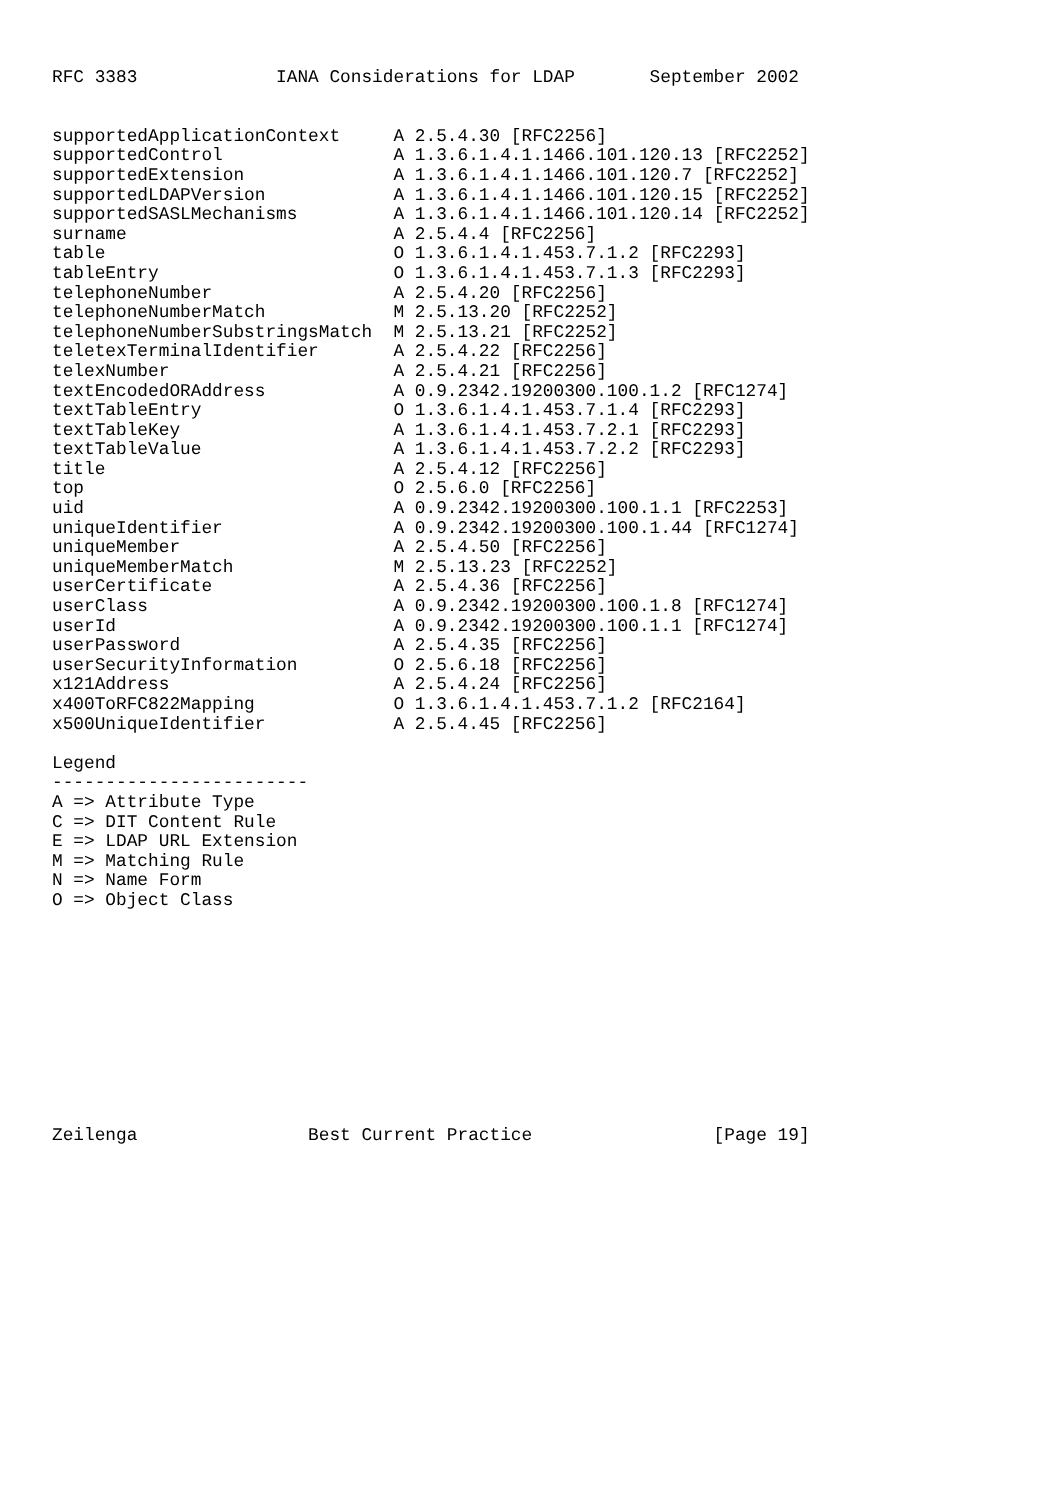RFC 3383             IANA Considerations for LDAP       September 2002


supportedApplicationContext     A 2.5.4.30 [RFC2256]
supportedControl                A 1.3.6.1.4.1.1466.101.120.13 [RFC2252]
supportedExtension              A 1.3.6.1.4.1.1466.101.120.7 [RFC2252]
supportedLDAPVersion            A 1.3.6.1.4.1.1466.101.120.15 [RFC2252]
supportedSASLMechanisms         A 1.3.6.1.4.1.1466.101.120.14 [RFC2252]
surname                         A 2.5.4.4 [RFC2256]
table                           O 1.3.6.1.4.1.453.7.1.2 [RFC2293]
tableEntry                      O 1.3.6.1.4.1.453.7.1.3 [RFC2293]
telephoneNumber                 A 2.5.4.20 [RFC2256]
telephoneNumberMatch            M 2.5.13.20 [RFC2252]
telephoneNumberSubstringsMatch  M 2.5.13.21 [RFC2252]
teletexTerminalIdentifier       A 2.5.4.22 [RFC2256]
telexNumber                     A 2.5.4.21 [RFC2256]
textEncodedORAddress            A 0.9.2342.19200300.100.1.2 [RFC1274]
textTableEntry                  O 1.3.6.1.4.1.453.7.1.4 [RFC2293]
textTableKey                    A 1.3.6.1.4.1.453.7.2.1 [RFC2293]
textTableValue                  A 1.3.6.1.4.1.453.7.2.2 [RFC2293]
title                           A 2.5.4.12 [RFC2256]
top                             O 2.5.6.0 [RFC2256]
uid                             A 0.9.2342.19200300.100.1.1 [RFC2253]
uniqueIdentifier                A 0.9.2342.19200300.100.1.44 [RFC1274]
uniqueMember                    A 2.5.4.50 [RFC2256]
uniqueMemberMatch               M 2.5.13.23 [RFC2252]
userCertificate                 A 2.5.4.36 [RFC2256]
userClass                       A 0.9.2342.19200300.100.1.8 [RFC1274]
userId                          A 0.9.2342.19200300.100.1.1 [RFC1274]
userPassword                    A 2.5.4.35 [RFC2256]
userSecurityInformation         O 2.5.6.18 [RFC2256]
x121Address                     A 2.5.4.24 [RFC2256]
x400ToRFC822Mapping             O 1.3.6.1.4.1.453.7.1.2 [RFC2164]
x500UniqueIdentifier            A 2.5.4.45 [RFC2256]

Legend
------------------------
A => Attribute Type
C => DIT Content Rule
E => LDAP URL Extension
M => Matching Rule
N => Name Form
O => Object Class











Zeilenga                Best Current Practice                 [Page 19]